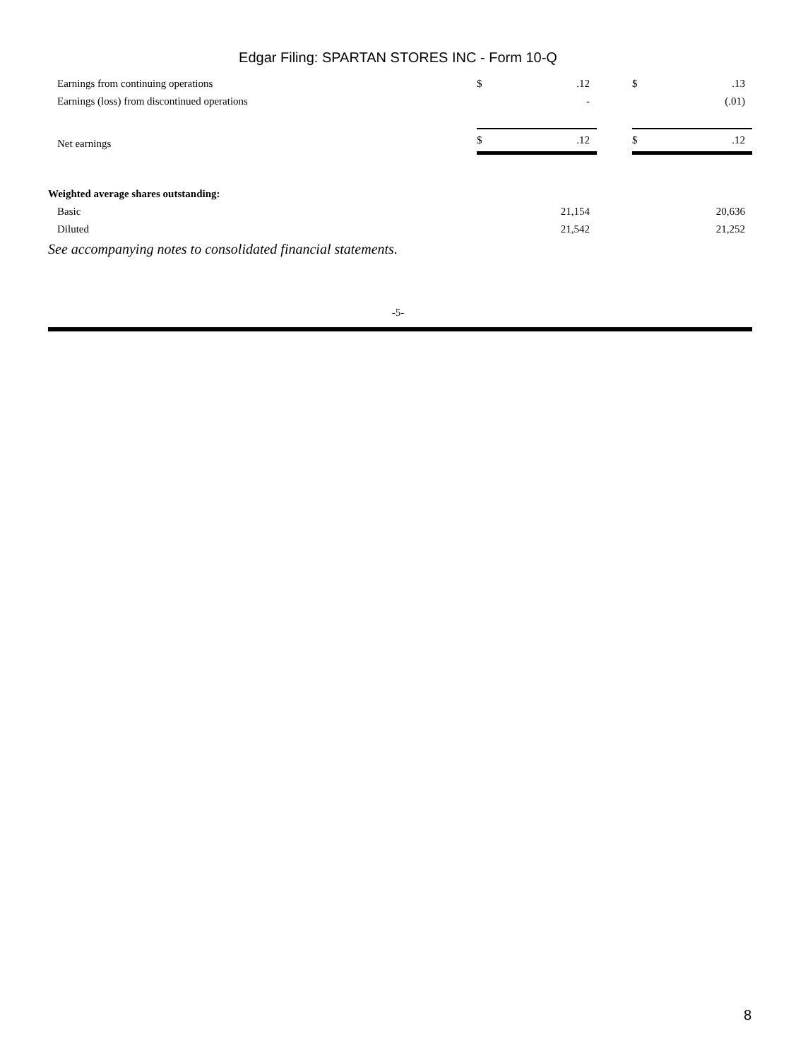Edgar Filing: SPARTAN STORES INC - Form 10-Q
| Earnings from continuing operations | $ | .12 | | $ | .13 |
| Earnings (loss) from discontinued operations | | - | | | (.01) |
| Net earnings | $ | .12 | | $ | .12 |
| Weighted average shares outstanding: | | | | | |
| Basic | | 21,154 | | | 20,636 |
| Diluted | | 21,542 | | | 21,252 |
See accompanying notes to consolidated financial statements.
-5-
8